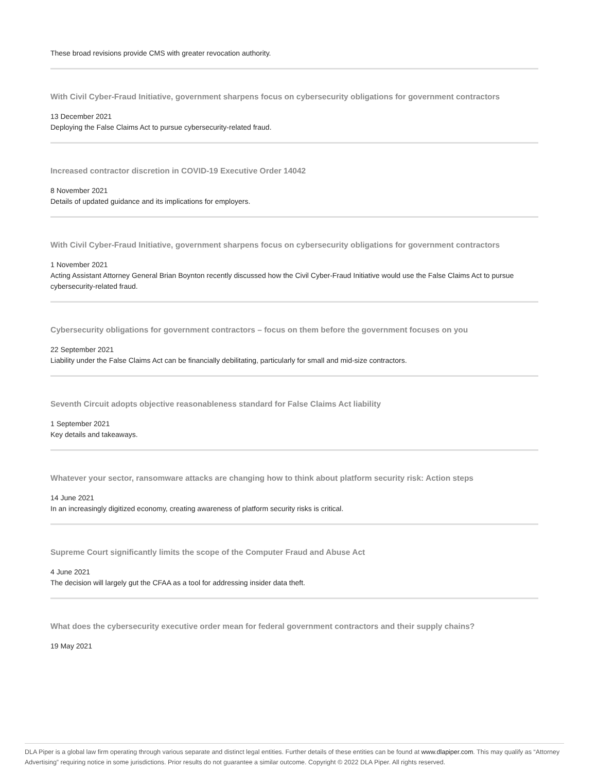These broad revisions provide CMS with greater revocation authority.
With Civil Cyber-Fraud Initiative, government sharpens focus on cybersecurity obligations for government contractors
13 December 2021
Deploying the False Claims Act to pursue cybersecurity-related fraud.
Increased contractor discretion in COVID-19 Executive Order 14042
8 November 2021
Details of updated guidance and its implications for employers.
With Civil Cyber-Fraud Initiative, government sharpens focus on cybersecurity obligations for government contractors
1 November 2021
Acting Assistant Attorney General Brian Boynton recently discussed how the Civil Cyber-Fraud Initiative would use the False Claims Act to pursue cybersecurity-related fraud.
Cybersecurity obligations for government contractors – focus on them before the government focuses on you
22 September 2021
Liability under the False Claims Act can be financially debilitating, particularly for small and mid-size contractors.
Seventh Circuit adopts objective reasonableness standard for False Claims Act liability
1 September 2021
Key details and takeaways.
Whatever your sector, ransomware attacks are changing how to think about platform security risk: Action steps
14 June 2021
In an increasingly digitized economy, creating awareness of platform security risks is critical.
Supreme Court significantly limits the scope of the Computer Fraud and Abuse Act
4 June 2021
The decision will largely gut the CFAA as a tool for addressing insider data theft.
What does the cybersecurity executive order mean for federal government contractors and their supply chains?
19 May 2021
DLA Piper is a global law firm operating through various separate and distinct legal entities. Further details of these entities can be found at www.dlapiper.com. This may qualify as “Attorney Advertising” requiring notice in some jurisdictions. Prior results do not guarantee a similar outcome. Copyright © 2022 DLA Piper. All rights reserved.